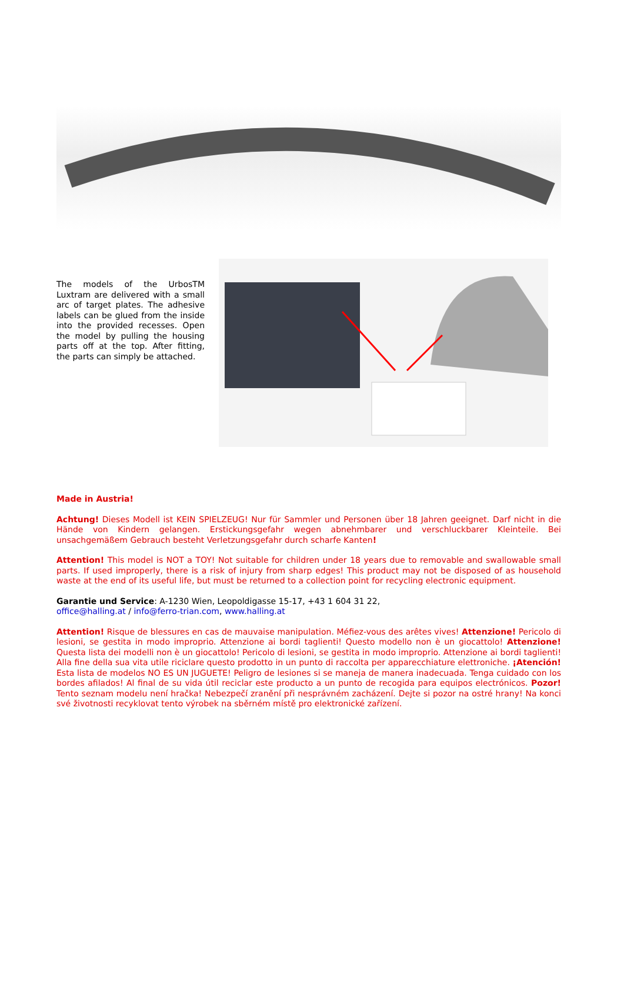The models of the UrbosTM Luxtram are delivered with a small arc of target plates. The adhesive labels can be glued from the inside into the provided recesses. Open the model by pulling the housing parts off at the top. After fitting, the parts can simply be attached.
Made in Austria!
Achtung! Dieses Modell ist KEIN SPIELZEUG! Nur für Sammler und Personen über 18 Jahren geeignet. Darf nicht in die Hände von Kindern gelangen. Erstickungsgefahr wegen abnehmbarer und verschluckbarer Kleinteile. Bei unsachgemäßem Gebrauch besteht Verletzungsgefahr durch scharfe Kanten!
Attention! This model is NOT a TOY! Not suitable for children under 18 years due to removable and swallowable small parts. If used improperly, there is a risk of injury from sharp edges! This product may not be disposed of as household waste at the end of its useful life, but must be returned to a collection point for recycling electronic equipment.
Garantie und Service: A-1230 Wien, Leopoldigasse 15-17, +43 1 604 31 22,
office@halling.at / info@ferro-trian.com, www.halling.at
Attention! Risque de blessures en cas de mauvaise manipulation. Méfiez-vous des arêtes vives! Attenzione! Pericolo di lesioni, se gestita in modo improprio. Attenzione ai bordi taglienti! Questo modello non è un giocattolo! Attenzione! Questa lista dei modelli non è un giocattolo! Pericolo di lesioni, se gestita in modo improprio. Attenzione ai bordi taglienti! Alla fine della sua vita utile riciclare questo prodotto in un punto di raccolta per apparecchiature elettroniche. ¡Atención! Esta lista de modelos NO ES UN JUGUETE! Peligro de lesiones si se maneja de manera inadecuada. Tenga cuidado con los bordes afilados! Al final de su vida útil reciclar este producto a un punto de recogida para equipos electrónicos. Pozor! Tento seznam modelu není hračka! Nebezpečí zranění při nesprávném zacházení. Dejte si pozor na ostré hrany! Na konci své životnosti recyklovat tento výrobek na sběrném místě pro elektronické zařízení.